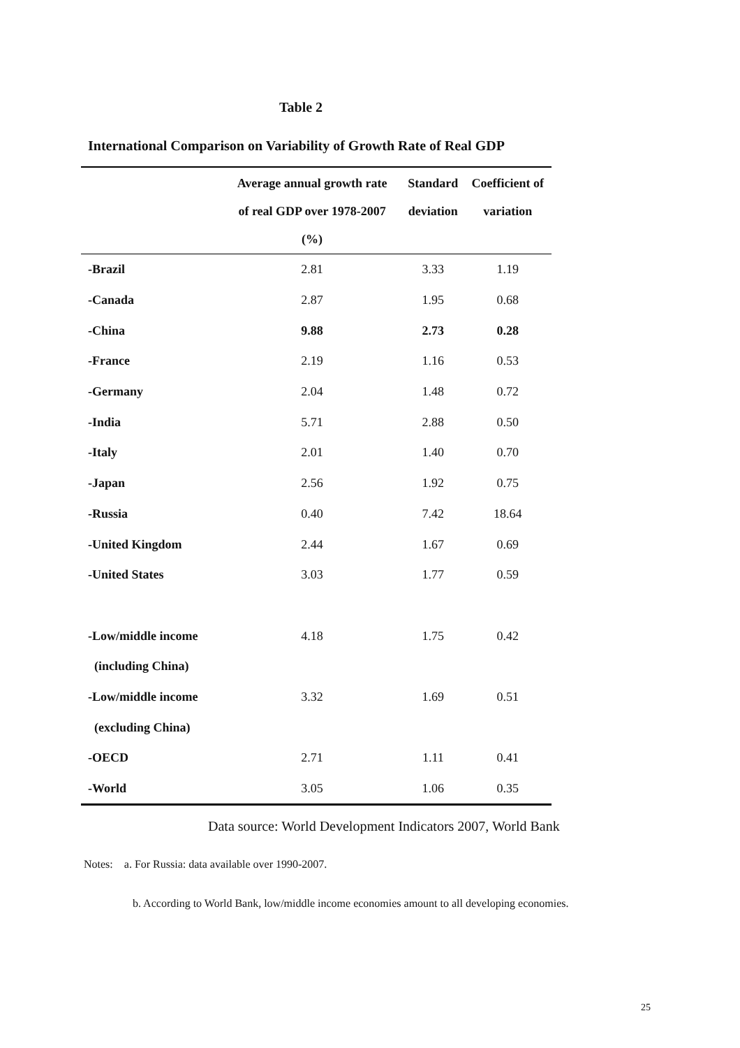Table 2
International Comparison on Variability of Growth Rate of Real GDP
| | Average annual growth rate of real GDP over 1978-2007 (%) | Standard deviation | Coefficient of variation |
| --- | --- | --- | --- |
| -Brazil | 2.81 | 3.33 | 1.19 |
| -Canada | 2.87 | 1.95 | 0.68 |
| -China | 9.88 | 2.73 | 0.28 |
| -France | 2.19 | 1.16 | 0.53 |
| -Germany | 2.04 | 1.48 | 0.72 |
| -India | 5.71 | 2.88 | 0.50 |
| -Italy | 2.01 | 1.40 | 0.70 |
| -Japan | 2.56 | 1.92 | 0.75 |
| -Russia | 0.40 | 7.42 | 18.64 |
| -United Kingdom | 2.44 | 1.67 | 0.69 |
| -United States | 3.03 | 1.77 | 0.59 |
| -Low/middle income | 4.18 | 1.75 | 0.42 |
| (including China) | | | |
| -Low/middle income | 3.32 | 1.69 | 0.51 |
| (excluding China) | | | |
| -OECD | 2.71 | 1.11 | 0.41 |
| -World | 3.05 | 1.06 | 0.35 |
Data source: World Development Indicators 2007, World Bank
Notes: a. For Russia: data available over 1990-2007.
b. According to World Bank, low/middle income economies amount to all developing economies.
25